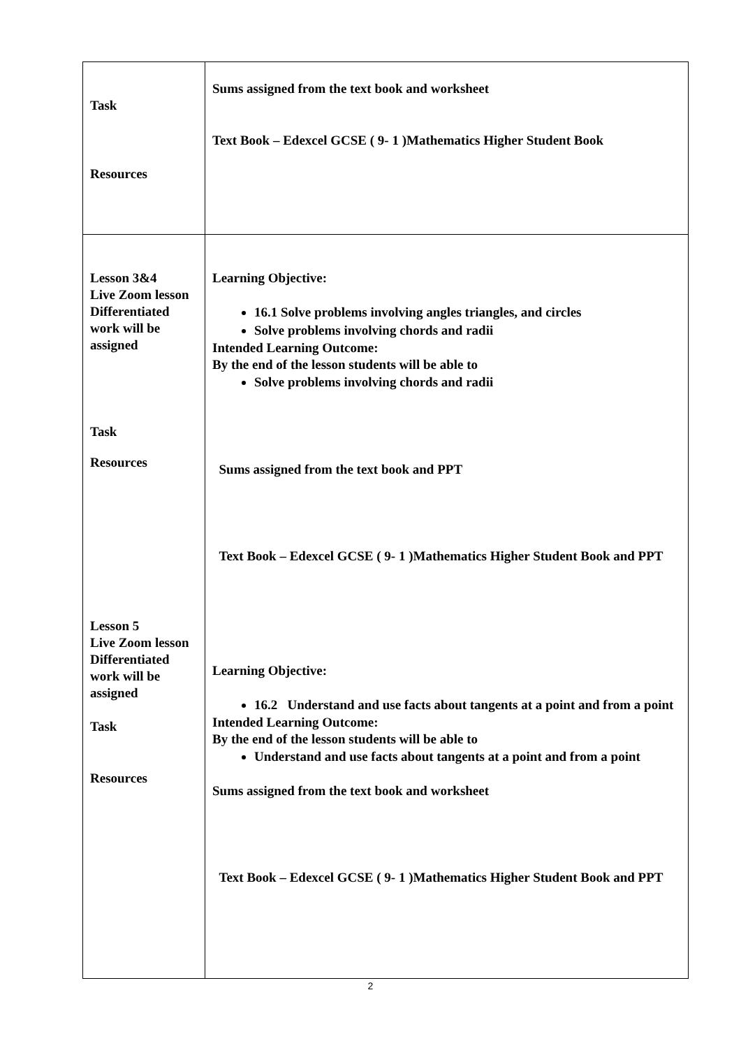| Task Resources | Sums assigned from the text book and worksheet Text Book – Edexcel GCSE ( 9- 1 )Mathematics Higher Student Book |
| Lesson 3&4 Live Zoom lesson Differentiated work will be assigned Task Resources Lesson 5 Live Zoom lesson Differentiated work will be assigned Task Resources | Learning Objective: 16.1 Solve problems involving angles triangles, and circles Solve problems involving chords and radii Intended Learning Outcome: By the end of the lesson students will be able to Solve problems involving chords and radii Sums assigned from the text book and PPT Text Book – Edexcel GCSE ( 9- 1 )Mathematics Higher Student Book and PPT Learning Objective: 16.2 Understand and use facts about tangents at a point and from a point Intended Learning Outcome: By the end of the lesson students will be able to Understand and use facts about tangents at a point and from a point Sums assigned from the text book and worksheet Text Book – Edexcel GCSE ( 9- 1 )Mathematics Higher Student Book and PPT |
2